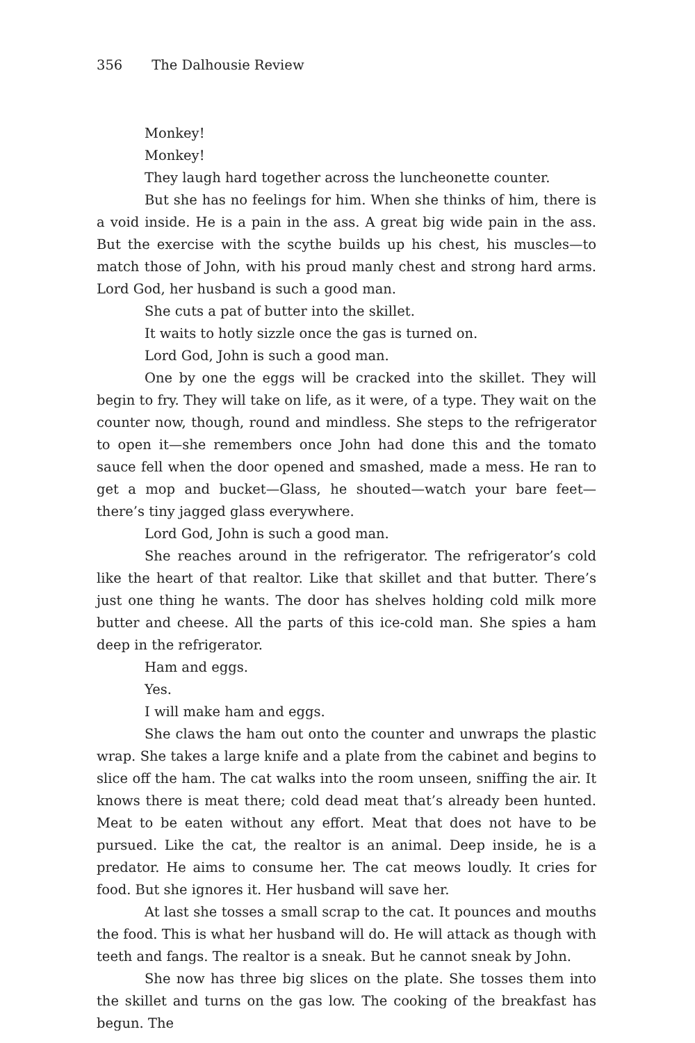356 The Dalhousie Review
Monkey!
Monkey!
They laugh hard together across the luncheonette counter.
But she has no feelings for him. When she thinks of him, there is a void inside. He is a pain in the ass. A great big wide pain in the ass. But the exercise with the scythe builds up his chest, his muscles—to match those of John, with his proud manly chest and strong hard arms. Lord God, her husband is such a good man.
She cuts a pat of butter into the skillet.
It waits to hotly sizzle once the gas is turned on.
Lord God, John is such a good man.
One by one the eggs will be cracked into the skillet. They will begin to fry. They will take on life, as it were, of a type. They wait on the counter now, though, round and mindless. She steps to the refrigerator to open it—she remembers once John had done this and the tomato sauce fell when the door opened and smashed, made a mess. He ran to get a mop and bucket—Glass, he shouted—watch your bare feet—there’s tiny jagged glass everywhere.
Lord God, John is such a good man.
She reaches around in the refrigerator. The refrigerator’s cold like the heart of that realtor. Like that skillet and that butter. There’s just one thing he wants. The door has shelves holding cold milk more butter and cheese. All the parts of this ice-cold man. She spies a ham deep in the refrigerator.
Ham and eggs.
Yes.
I will make ham and eggs.
She claws the ham out onto the counter and unwraps the plastic wrap. She takes a large knife and a plate from the cabinet and begins to slice off the ham. The cat walks into the room unseen, sniffing the air. It knows there is meat there; cold dead meat that’s already been hunted. Meat to be eaten without any effort. Meat that does not have to be pursued. Like the cat, the realtor is an animal. Deep inside, he is a predator. He aims to consume her. The cat meows loudly. It cries for food. But she ignores it. Her husband will save her.
At last she tosses a small scrap to the cat. It pounces and mouths the food. This is what her husband will do. He will attack as though with teeth and fangs. The realtor is a sneak. But he cannot sneak by John.
She now has three big slices on the plate. She tosses them into the skillet and turns on the gas low. The cooking of the breakfast has begun. The